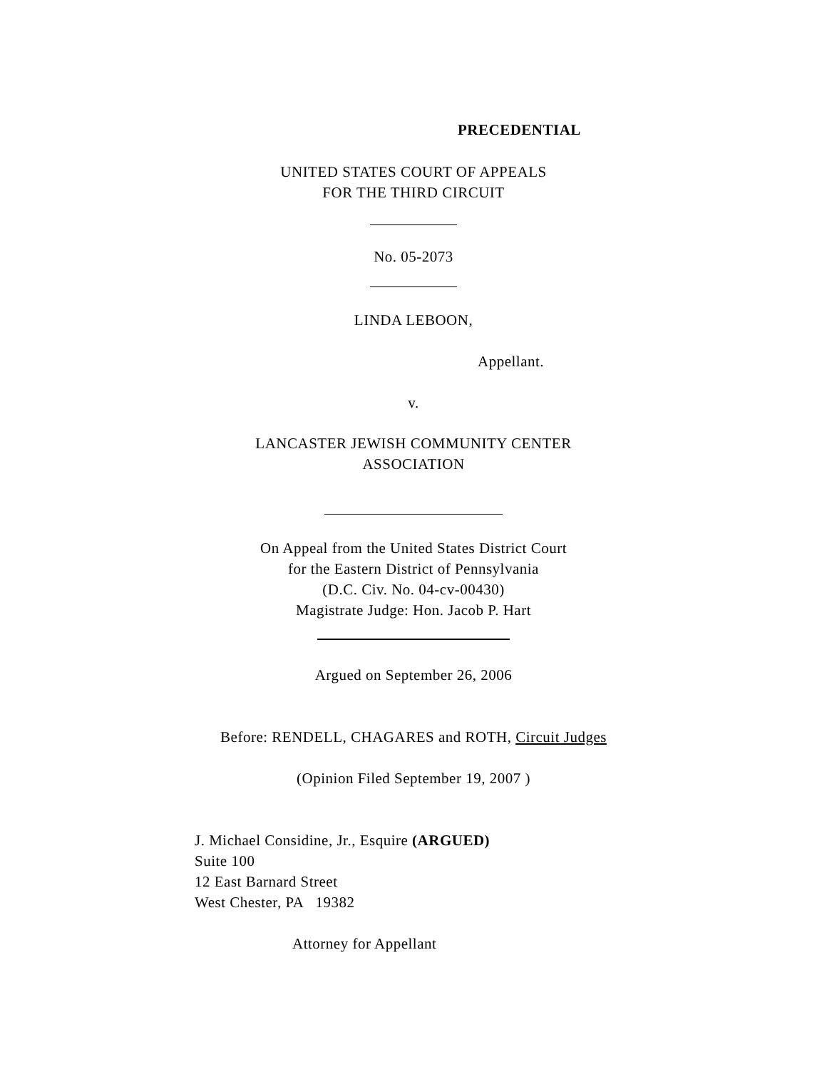PRECEDENTIAL
UNITED STATES COURT OF APPEALS
FOR THE THIRD CIRCUIT
No. 05-2073
LINDA LEBOON,
Appellant.
v.
LANCASTER JEWISH COMMUNITY CENTER
ASSOCIATION
On Appeal from the United States District Court
for the Eastern District of Pennsylvania
(D.C. Civ. No. 04-cv-00430)
Magistrate Judge: Hon. Jacob P. Hart
Argued on September 26, 2006
Before: RENDELL, CHAGARES and ROTH, Circuit Judges
(Opinion Filed September 19, 2007 )
J. Michael Considine, Jr., Esquire (ARGUED)
Suite 100
12 East Barnard Street
West Chester, PA 19382
Attorney for Appellant